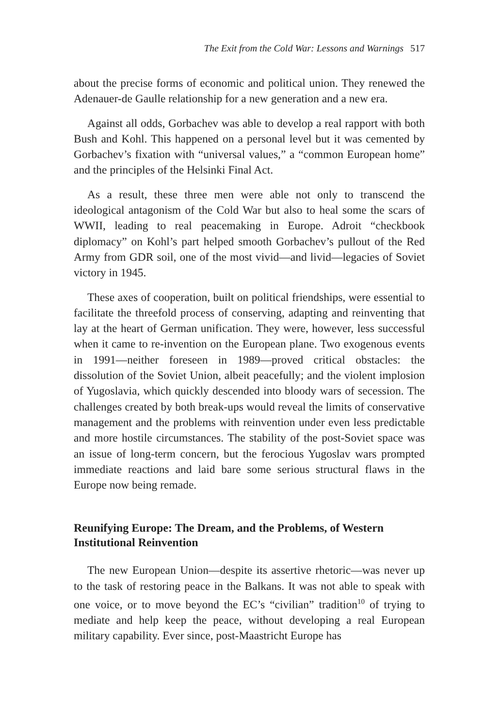The Exit from the Cold War: Lessons and Warnings 517
about the precise forms of economic and political union. They renewed the Adenauer-de Gaulle relationship for a new generation and a new era.
Against all odds, Gorbachev was able to develop a real rapport with both Bush and Kohl. This happened on a personal level but it was cemented by Gorbachev’s fixation with “universal values,” a “common European home” and the principles of the Helsinki Final Act.
As a result, these three men were able not only to transcend the ideological antagonism of the Cold War but also to heal some the scars of WWII, leading to real peacemaking in Europe. Adroit “checkbook diplomacy” on Kohl’s part helped smooth Gorbachev’s pullout of the Red Army from GDR soil, one of the most vivid—and livid—legacies of Soviet victory in 1945.
These axes of cooperation, built on political friendships, were essential to facilitate the threefold process of conserving, adapting and reinventing that lay at the heart of German unification. They were, however, less successful when it came to re-invention on the European plane. Two exogenous events in 1991—neither foreseen in 1989—proved critical obstacles: the dissolution of the Soviet Union, albeit peacefully; and the violent implosion of Yugoslavia, which quickly descended into bloody wars of secession. The challenges created by both break-ups would reveal the limits of conservative management and the problems with reinvention under even less predictable and more hostile circumstances. The stability of the post-Soviet space was an issue of long-term concern, but the ferocious Yugoslav wars prompted immediate reactions and laid bare some serious structural flaws in the Europe now being remade.
Reunifying Europe: The Dream, and the Problems, of Western Institutional Reinvention
The new European Union—despite its assertive rhetoric—was never up to the task of restoring peace in the Balkans. It was not able to speak with one voice, or to move beyond the EC’s “civilian” tradition<sup>10</sup> of trying to mediate and help keep the peace, without developing a real European military capability. Ever since, post-Maastricht Europe has